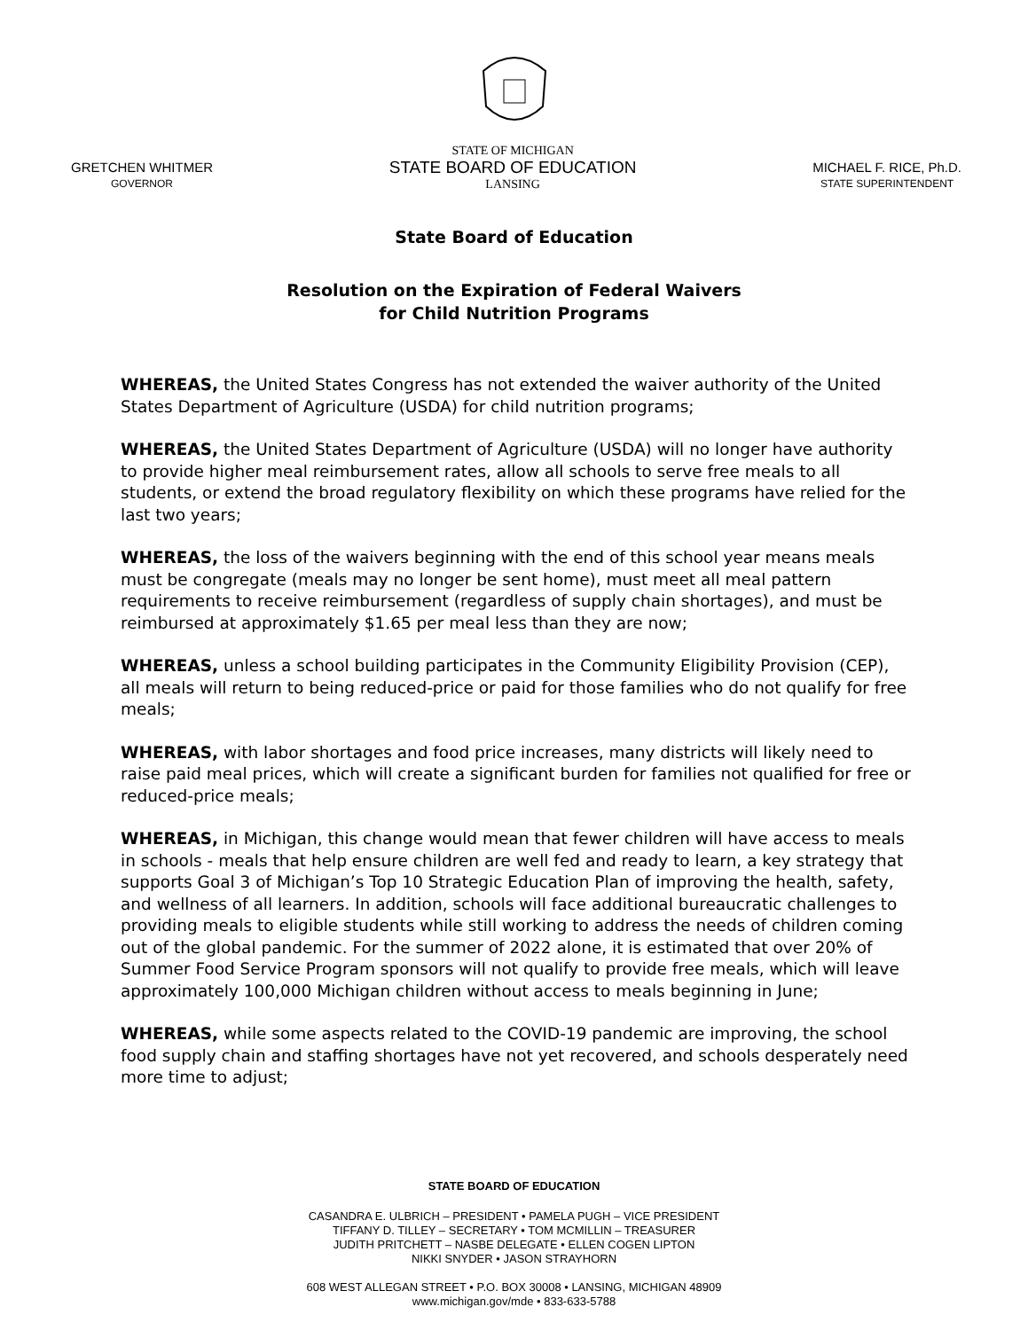GRETCHEN WHITMER
GOVERNOR
STATE OF MICHIGAN
STATE BOARD OF EDUCATION
LANSING
MICHAEL F. RICE, Ph.D.
STATE SUPERINTENDENT
State Board of Education
Resolution on the Expiration of Federal Waivers
for Child Nutrition Programs
WHEREAS, the United States Congress has not extended the waiver authority of the United States Department of Agriculture (USDA) for child nutrition programs;
WHEREAS, the United States Department of Agriculture (USDA) will no longer have authority to provide higher meal reimbursement rates, allow all schools to serve free meals to all students, or extend the broad regulatory flexibility on which these programs have relied for the last two years;
WHEREAS, the loss of the waivers beginning with the end of this school year means meals must be congregate (meals may no longer be sent home), must meet all meal pattern requirements to receive reimbursement (regardless of supply chain shortages), and must be reimbursed at approximately $1.65 per meal less than they are now;
WHEREAS, unless a school building participates in the Community Eligibility Provision (CEP), all meals will return to being reduced-price or paid for those families who do not qualify for free meals;
WHEREAS, with labor shortages and food price increases, many districts will likely need to raise paid meal prices, which will create a significant burden for families not qualified for free or reduced-price meals;
WHEREAS, in Michigan, this change would mean that fewer children will have access to meals in schools - meals that help ensure children are well fed and ready to learn, a key strategy that supports Goal 3 of Michigan’s Top 10 Strategic Education Plan of improving the health, safety, and wellness of all learners. In addition, schools will face additional bureaucratic challenges to providing meals to eligible students while still working to address the needs of children coming out of the global pandemic. For the summer of 2022 alone, it is estimated that over 20% of Summer Food Service Program sponsors will not qualify to provide free meals, which will leave approximately 100,000 Michigan children without access to meals beginning in June;
WHEREAS, while some aspects related to the COVID-19 pandemic are improving, the school food supply chain and staffing shortages have not yet recovered, and schools desperately need more time to adjust;
STATE BOARD OF EDUCATION
CASANDRA E. ULBRICH – PRESIDENT • PAMELA PUGH – VICE PRESIDENT
TIFFANY D. TILLEY – SECRETARY • TOM MCMILLIN – TREASURER
JUDITH PRITCHETT – NASBE DELEGATE • ELLEN COGEN LIPTON
NIKKI SNYDER • JASON STRAYHORN
608 WEST ALLEGAN STREET • P.O. BOX 30008 • LANSING, MICHIGAN 48909
www.michigan.gov/mde • 833-633-5788